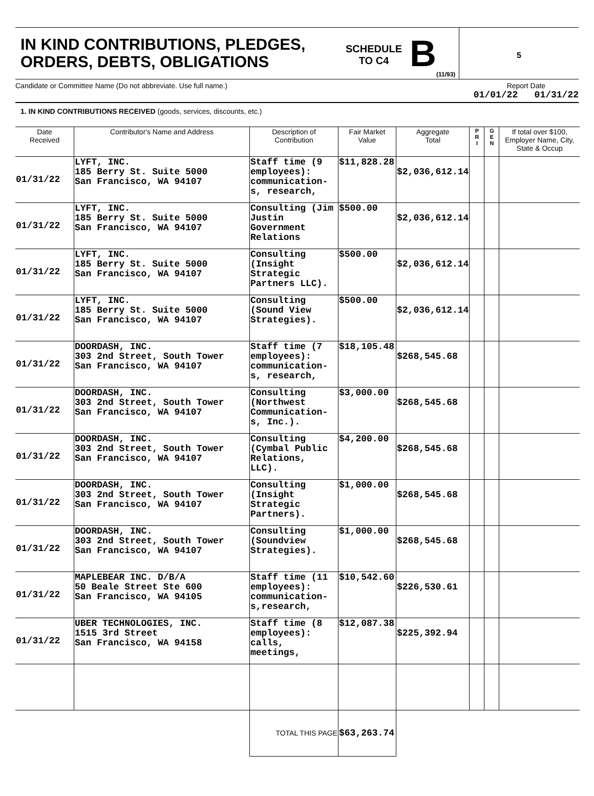IN KIND CONTRIBUTIONS, PLEDGES, ORDERS, DEBTS, OBLIGATIONS
SCHEDULE
TO C4
B
(11/93)
5
Candidate or Committee Name (Do not abbreviate. Use full name.)
Report Date
01/01/22 01/31/22
1. IN KIND CONTRIBUTIONS RECEIVED (goods, services, discounts, etc.)
| Date Received | Contributor's Name and Address | Description of Contribution | Fair Market Value | Aggregate Total | P R I | G E N | If total over $100, Employer Name, City, State & Occup |
| --- | --- | --- | --- | --- | --- | --- | --- |
| 01/31/22 | LYFT, INC. 185 Berry St. Suite 5000 San Francisco, WA 94107 | Staff time (9 employees): communication-s, research, | $11,828.28 | $2,036,612.14 | | | |
| 01/31/22 | LYFT, INC. 185 Berry St. Suite 5000 San Francisco, WA 94107 | Consulting (Jim Justin Government Relations | $500.00 | $2,036,612.14 | | | |
| 01/31/22 | LYFT, INC. 185 Berry St. Suite 5000 San Francisco, WA 94107 | Consulting (Insight Strategic Partners LLC). | $500.00 | $2,036,612.14 | | | |
| 01/31/22 | LYFT, INC. 185 Berry St. Suite 5000 San Francisco, WA 94107 | Consulting (Sound View Strategies). | $500.00 | $2,036,612.14 | | | |
| 01/31/22 | DOORDASH, INC. 303 2nd Street, South Tower San Francisco, WA 94107 | Staff time (7 employees): communication-s, research, | $18,105.48 | $268,545.68 | | | |
| 01/31/22 | DOORDASH, INC. 303 2nd Street, South Tower San Francisco, WA 94107 | Consulting (Northwest Communication-s, Inc.). | $3,000.00 | $268,545.68 | | | |
| 01/31/22 | DOORDASH, INC. 303 2nd Street, South Tower San Francisco, WA 94107 | Consulting (Cymbal Public Relations, LLC). | $4,200.00 | $268,545.68 | | | |
| 01/31/22 | DOORDASH, INC. 303 2nd Street, South Tower San Francisco, WA 94107 | Consulting (Insight Strategic Partners). | $1,000.00 | $268,545.68 | | | |
| 01/31/22 | DOORDASH, INC. 303 2nd Street, South Tower San Francisco, WA 94107 | Consulting (Soundview Strategies). | $1,000.00 | $268,545.68 | | | |
| 01/31/22 | MAPLEBEAR INC. D/B/A 50 Beale Street Ste 600 San Francisco, WA 94105 | Staff time (11 employees): communication-s,research, | $10,542.60 | $226,530.61 | | | |
| 01/31/22 | UBER TECHNOLOGIES, INC. 1515 3rd Street San Francisco, WA 94158 | Staff time (8 employees): calls, meetings, | $12,087.38 | $225,392.94 | | | |
| | | TOTAL THIS PAGE | $63,263.74 | | | | |